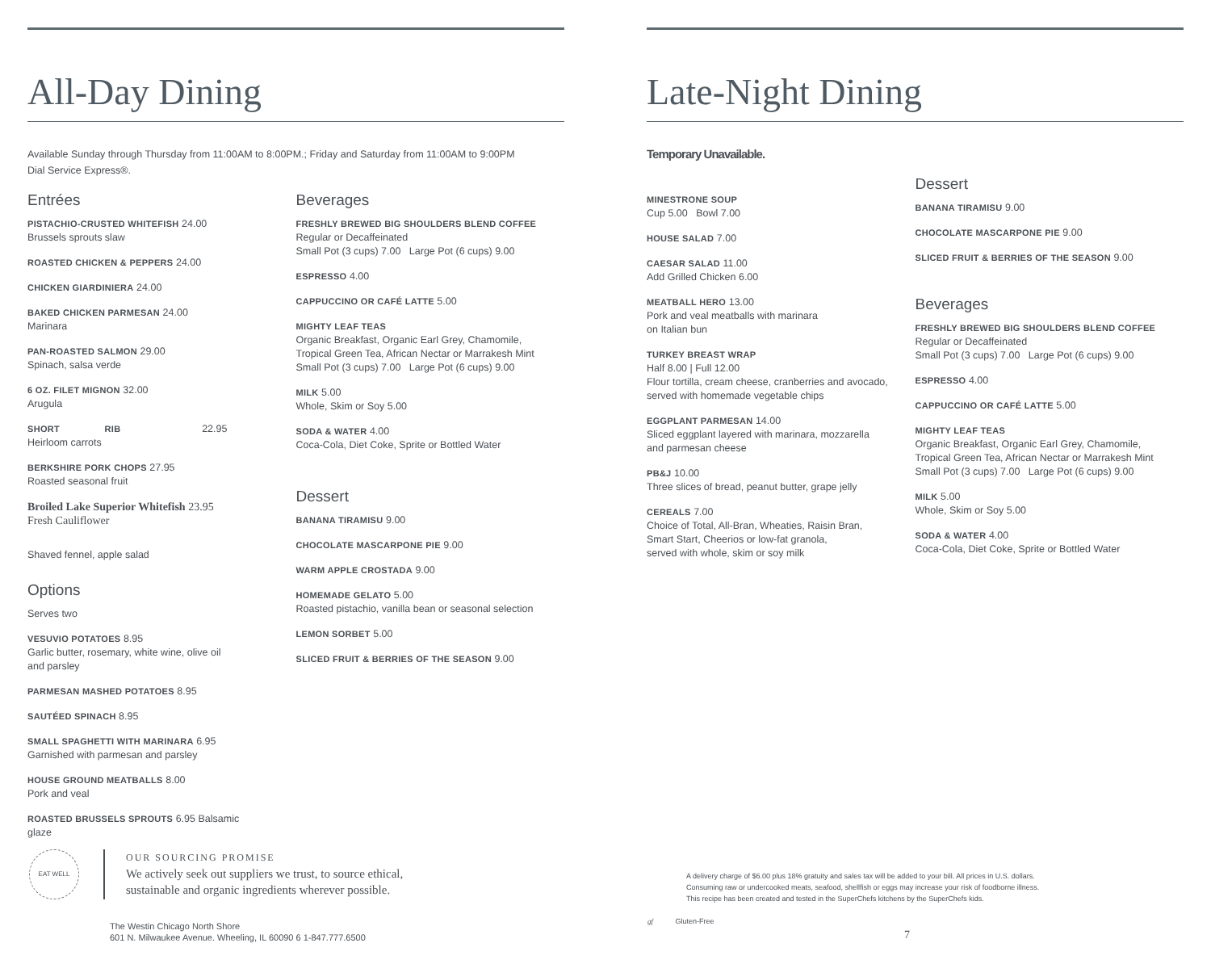All-Day Dining
Available Sunday through Thursday from 11:00AM to 8:00PM.; Friday and Saturday from 11:00AM to 9:00PM
Dial Service Express®.
Entrées
PISTACHIO-CRUSTED WHITEFISH 24.00
Brussels sprouts slaw
ROASTED CHICKEN & PEPPERS 24.00
CHICKEN GIARDINIERA 24.00
BAKED CHICKEN PARMESAN 24.00
Marinara
PAN-ROASTED SALMON 29.00
Spinach, salsa verde
6 OZ. FILET MIGNON 32.00
Arugula
SHORT RIB 22.95
Heirloom carrots
BERKSHIRE PORK CHOPS 27.95
Roasted seasonal fruit
Broiled Lake Superior Whitefish 23.95
Fresh Cauliflower
Shaved fennel, apple salad
Options
Serves two
VESUVIO POTATOES 8.95
Garlic butter, rosemary, white wine, olive oil
and parsley
PARMESAN MASHED POTATOES 8.95
SAUTÉED SPINACH 8.95
SMALL SPAGHETTI WITH MARINARA 6.95
Garnished with parmesan and parsley
HOUSE GROUND MEATBALLS 8.00
Pork and veal
ROASTED BRUSSELS SPROUTS 6.95 Balsamic
glaze
Beverages
FRESHLY BREWED BIG SHOULDERS BLEND COFFEE
Regular or Decaffeinated
Small Pot (3 cups) 7.00 Large Pot (6 cups) 9.00
ESPRESSO 4.00
CAPPUCCINO OR CAFÉ LATTE 5.00
MIGHTY LEAF TEAS
Organic Breakfast, Organic Earl Grey, Chamomile,
Tropical Green Tea, African Nectar or Marrakesh Mint
Small Pot (3 cups) 7.00 Large Pot (6 cups) 9.00
MILK 5.00
Whole, Skim or Soy 5.00
SODA & WATER 4.00
Coca-Cola, Diet Coke, Sprite or Bottled Water
Dessert
BANANA TIRAMISU 9.00
CHOCOLATE MASCARPONE PIE 9.00
WARM APPLE CROSTADA 9.00
HOMEMADE GELATO 5.00
Roasted pistachio, vanilla bean or seasonal selection
LEMON SORBET 5.00
SLICED FRUIT & BERRIES OF THE SEASON 9.00
EAT WELL
OUR SOURCING PROMISE
We actively seek out suppliers we trust, to source ethical,
sustainable and organic ingredients wherever possible.
The Westin Chicago North Shore
601 N. Milwaukee Avenue. Wheeling, IL 60090 6 1-847.777.6500
Late-Night Dining
Temporary Unavailable.
MINESTRONE SOUP
Cup 5.00 Bowl 7.00
HOUSE SALAD 7.00
CAESAR SALAD 11.00
Add Grilled Chicken 6.00
MEATBALL HERO 13.00
Pork and veal meatballs with marinara
on Italian bun
TURKEY BREAST WRAP
Half 8.00 | Full 12.00
Flour tortilla, cream cheese, cranberries and avocado,
served with homemade vegetable chips
EGGPLANT PARMESAN 14.00
Sliced eggplant layered with marinara, mozzarella
and parmesan cheese
PB&J 10.00
Three slices of bread, peanut butter, grape jelly
CEREALS 7.00
Choice of Total, All-Bran, Wheaties, Raisin Bran,
Smart Start, Cheerios or low-fat granola,
served with whole, skim or soy milk
Dessert
BANANA TIRAMISU 9.00
CHOCOLATE MASCARPONE PIE 9.00
SLICED FRUIT & BERRIES OF THE SEASON 9.00
Beverages
FRESHLY BREWED BIG SHOULDERS BLEND COFFEE
Regular or Decaffeinated
Small Pot (3 cups) 7.00 Large Pot (6 cups) 9.00
ESPRESSO 4.00
CAPPUCCINO OR CAFÉ LATTE 5.00
MIGHTY LEAF TEAS
Organic Breakfast, Organic Earl Grey, Chamomile,
Tropical Green Tea, African Nectar or Marrakesh Mint
Small Pot (3 cups) 7.00 Large Pot (6 cups) 9.00
MILK 5.00
Whole, Skim or Soy 5.00
SODA & WATER 4.00
Coca-Cola, Diet Coke, Sprite or Bottled Water
A delivery charge of $6.00 plus 18% gratuity and sales tax will be added to your bill. All prices in U.S. dollars.
Consuming raw or undercooked meats, seafood, shellfish or eggs may increase your risk of foodborne illness.
This recipe has been created and tested in the SuperChefs kitchens by the SuperChefs kids.
gf Gluten-Free
7